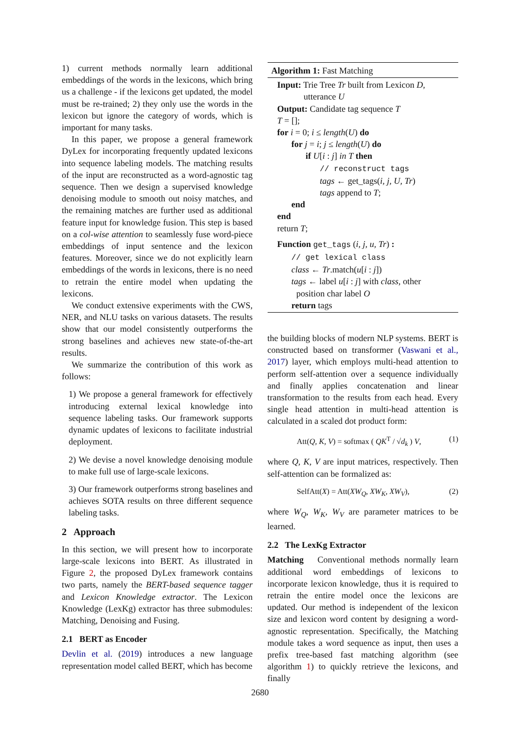1) current methods normally learn additional embeddings of the words in the lexicons, which bring us a challenge - if the lexicons get updated, the model must be re-trained; 2) they only use the words in the lexicon but ignore the category of words, which is important for many tasks.
In this paper, we propose a general framework DyLex for incorporating frequently updated lexicons into sequence labeling models. The matching results of the input are reconstructed as a word-agnostic tag sequence. Then we design a supervised knowledge denoising module to smooth out noisy matches, and the remaining matches are further used as additional feature input for knowledge fusion. This step is based on a col-wise attention to seamlessly fuse word-piece embeddings of input sentence and the lexicon features. Moreover, since we do not explicitly learn embeddings of the words in lexicons, there is no need to retrain the entire model when updating the lexicons.
We conduct extensive experiments with the CWS, NER, and NLU tasks on various datasets. The results show that our model consistently outperforms the strong baselines and achieves new state-of-the-art results.
We summarize the contribution of this work as follows:
1) We propose a general framework for effectively introducing external lexical knowledge into sequence labeling tasks. Our framework supports dynamic updates of lexicons to facilitate industrial deployment.
2) We devise a novel knowledge denoising module to make full use of large-scale lexicons.
3) Our framework outperforms strong baselines and achieves SOTA results on three different sequence labeling tasks.
2 Approach
In this section, we will present how to incorporate large-scale lexicons into BERT. As illustrated in Figure 2, the proposed DyLex framework contains two parts, namely the BERT-based sequence tagger and Lexicon Knowledge extractor. The Lexicon Knowledge (LexKg) extractor has three submodules: Matching, Denoising and Fusing.
2.1 BERT as Encoder
Devlin et al. (2019) introduces a new language representation model called BERT, which has become
Algorithm 1: Fast Matching
Input: Trie Tree Tr built from Lexicon D,
utterance U
Output: Candidate tag sequence T
T = [];
for i = 0; i ≤ length(U) do
for j = i; j ≤ length(U) do
if U[i : j] in T then
// reconstruct tags
tags ← get_tags(i, j, U, Tr)
tags append to T;
end
end
return T;
Function get_tags (i, j, u, Tr) :
// get lexical class
class ← Tr.match(u[i : j])
tags ← label u[i : j] with class, other
position char label O
return tags
the building blocks of modern NLP systems. BERT is constructed based on transformer (Vaswani et al., 2017) layer, which employs multi-head attention to perform self-attention over a sequence individually and finally applies concatenation and linear transformation to the results from each head. Every single head attention in multi-head attention is calculated in a scaled dot product form:
Att(Q, K, V) = softmax ( QK<sup>T</sup> / √d<sub>k</sub> ) V, (1)
where Q, K, V are input matrices, respectively. Then self-attention can be formalized as:
SelfAtt(X) = Att(XW<sub>Q</sub>, XW<sub>K</sub>, XW<sub>V</sub>), (2)
where W<sub>Q</sub>, W<sub>K</sub>, W<sub>V</sub> are parameter matrices to be learned.
2.2 The LexKg Extractor
Matching Conventional methods normally learn additional word embeddings of lexicons to incorporate lexicon knowledge, thus it is required to retrain the entire model once the lexicons are updated. Our method is independent of the lexicon size and lexicon word content by designing a word-agnostic representation. Specifically, the Matching module takes a word sequence as input, then uses a prefix tree-based fast matching algorithm (see algorithm 1) to quickly retrieve the lexicons, and finally
2680